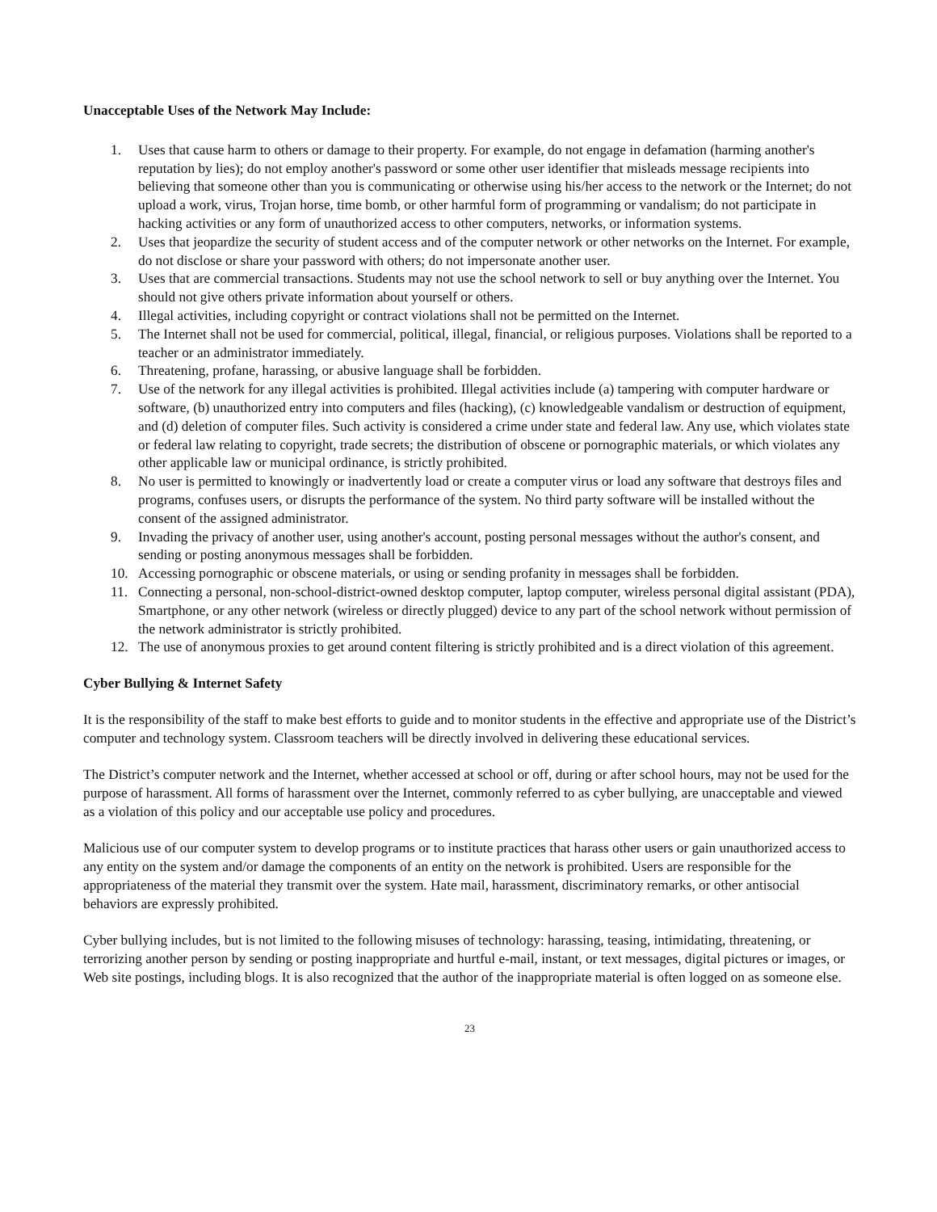Unacceptable Uses of the Network May Include:
1. Uses that cause harm to others or damage to their property. For example, do not engage in defamation (harming another's reputation by lies); do not employ another's password or some other user identifier that misleads message recipients into believing that someone other than you is communicating or otherwise using his/her access to the network or the Internet; do not upload a work, virus, Trojan horse, time bomb, or other harmful form of programming or vandalism; do not participate in hacking activities or any form of unauthorized access to other computers, networks, or information systems.
2. Uses that jeopardize the security of student access and of the computer network or other networks on the Internet. For example, do not disclose or share your password with others; do not impersonate another user.
3. Uses that are commercial transactions. Students may not use the school network to sell or buy anything over the Internet. You should not give others private information about yourself or others.
4. Illegal activities, including copyright or contract violations shall not be permitted on the Internet.
5. The Internet shall not be used for commercial, political, illegal, financial, or religious purposes. Violations shall be reported to a teacher or an administrator immediately.
6. Threatening, profane, harassing, or abusive language shall be forbidden.
7. Use of the network for any illegal activities is prohibited. Illegal activities include (a) tampering with computer hardware or software, (b) unauthorized entry into computers and files (hacking), (c) knowledgeable vandalism or destruction of equipment, and (d) deletion of computer files. Such activity is considered a crime under state and federal law. Any use, which violates state or federal law relating to copyright, trade secrets; the distribution of obscene or pornographic materials, or which violates any other applicable law or municipal ordinance, is strictly prohibited.
8. No user is permitted to knowingly or inadvertently load or create a computer virus or load any software that destroys files and programs, confuses users, or disrupts the performance of the system. No third party software will be installed without the consent of the assigned administrator.
9. Invading the privacy of another user, using another's account, posting personal messages without the author's consent, and sending or posting anonymous messages shall be forbidden.
10. Accessing pornographic or obscene materials, or using or sending profanity in messages shall be forbidden.
11. Connecting a personal, non-school-district-owned desktop computer, laptop computer, wireless personal digital assistant (PDA), Smartphone, or any other network (wireless or directly plugged) device to any part of the school network without permission of the network administrator is strictly prohibited.
12. The use of anonymous proxies to get around content filtering is strictly prohibited and is a direct violation of this agreement.
Cyber Bullying & Internet Safety
It is the responsibility of the staff to make best efforts to guide and to monitor students in the effective and appropriate use of the District’s computer and technology system. Classroom teachers will be directly involved in delivering these educational services.
The District’s computer network and the Internet, whether accessed at school or off, during or after school hours, may not be used for the purpose of harassment. All forms of harassment over the Internet, commonly referred to as cyber bullying, are unacceptable and viewed as a violation of this policy and our acceptable use policy and procedures.
Malicious use of our computer system to develop programs or to institute practices that harass other users or gain unauthorized access to any entity on the system and/or damage the components of an entity on the network is prohibited. Users are responsible for the appropriateness of the material they transmit over the system. Hate mail, harassment, discriminatory remarks, or other antisocial behaviors are expressly prohibited.
Cyber bullying includes, but is not limited to the following misuses of technology: harassing, teasing, intimidating, threatening, or terrorizing another person by sending or posting inappropriate and hurtful e-mail, instant, or text messages, digital pictures or images, or Web site postings, including blogs. It is also recognized that the author of the inappropriate material is often logged on as someone else.
23